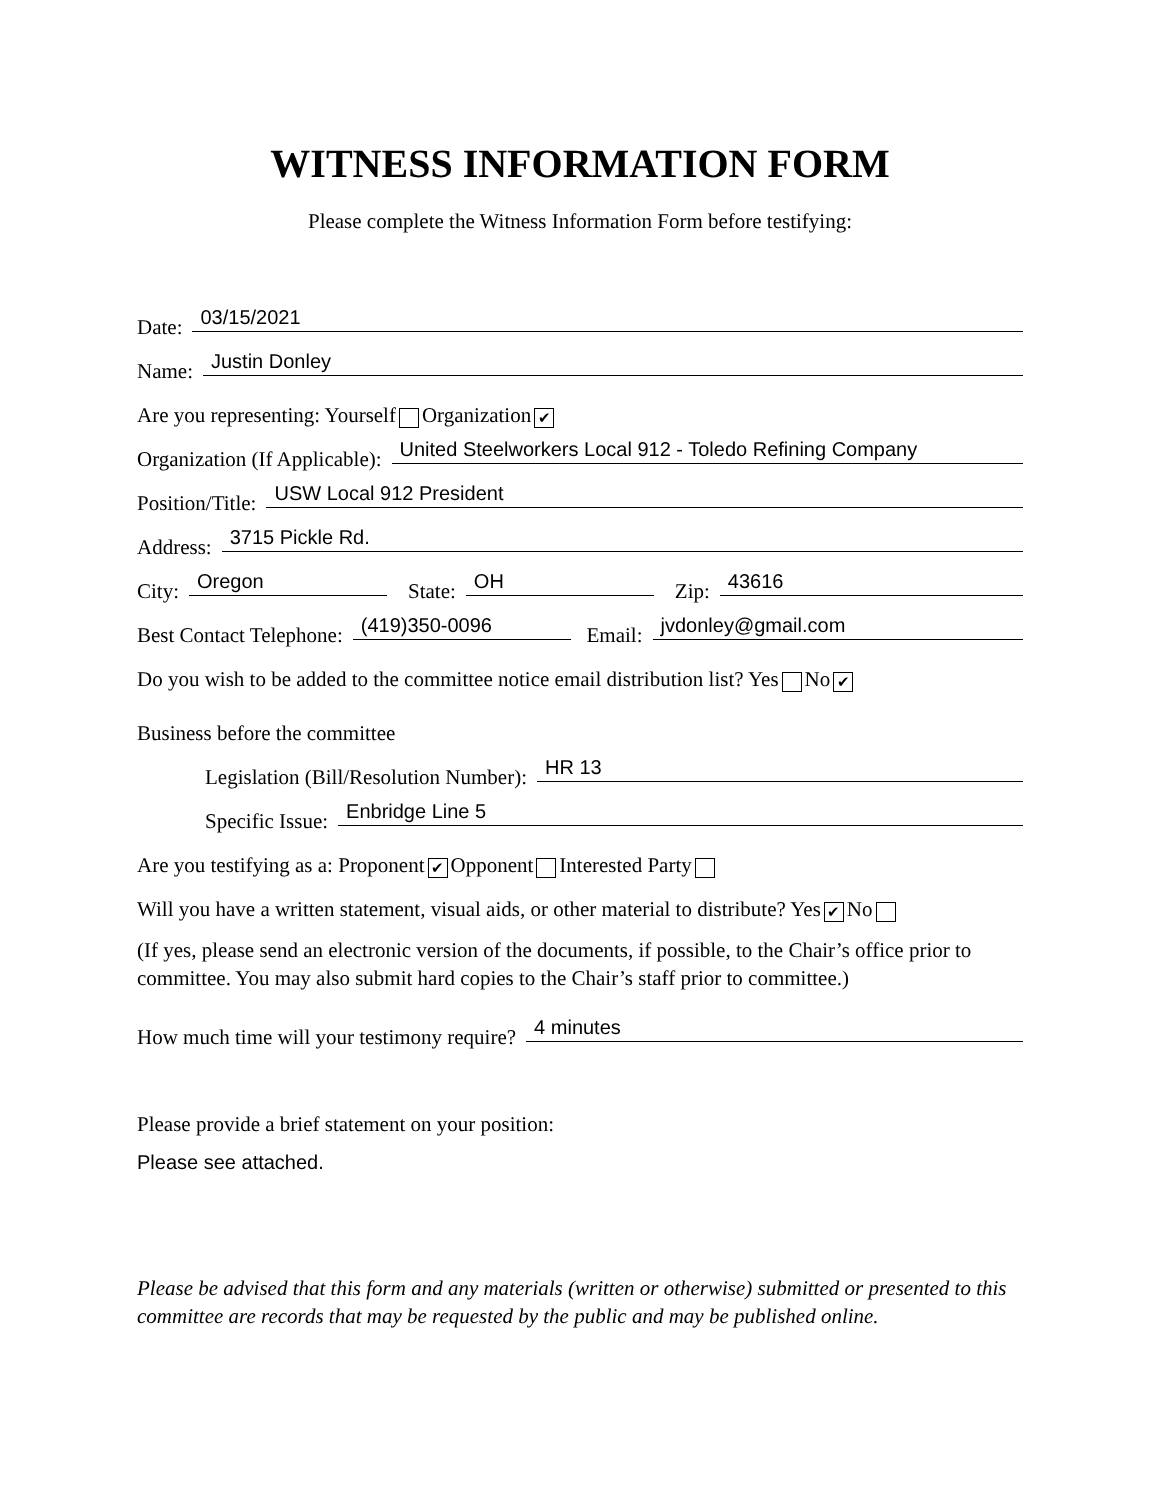WITNESS INFORMATION FORM
Please complete the Witness Information Form before testifying:
Date: 03/15/2021
Name: Justin Donley
Are you representing: Yourself Organization ✔
Organization (If Applicable): United Steelworkers Local 912 - Toledo Refining Company
Position/Title: USW Local 912 President
Address: 3715 Pickle Rd.
City: Oregon State: OH Zip: 43616
Best Contact Telephone: (419)350-0096 Email: jvdonley@gmail.com
Do you wish to be added to the committee notice email distribution list? Yes No ✔
Business before the committee
Legislation (Bill/Resolution Number): HR 13
Specific Issue: Enbridge Line 5
Are you testifying as a: Proponent ✔ Opponent Interested Party
Will you have a written statement, visual aids, or other material to distribute? Yes ✔ No
(If yes, please send an electronic version of the documents, if possible, to the Chair’s office prior to committee. You may also submit hard copies to the Chair’s staff prior to committee.)
How much time will your testimony require? 4 minutes
Please provide a brief statement on your position:
Please see attached.
Please be advised that this form and any materials (written or otherwise) submitted or presented to this committee are records that may be requested by the public and may be published online.